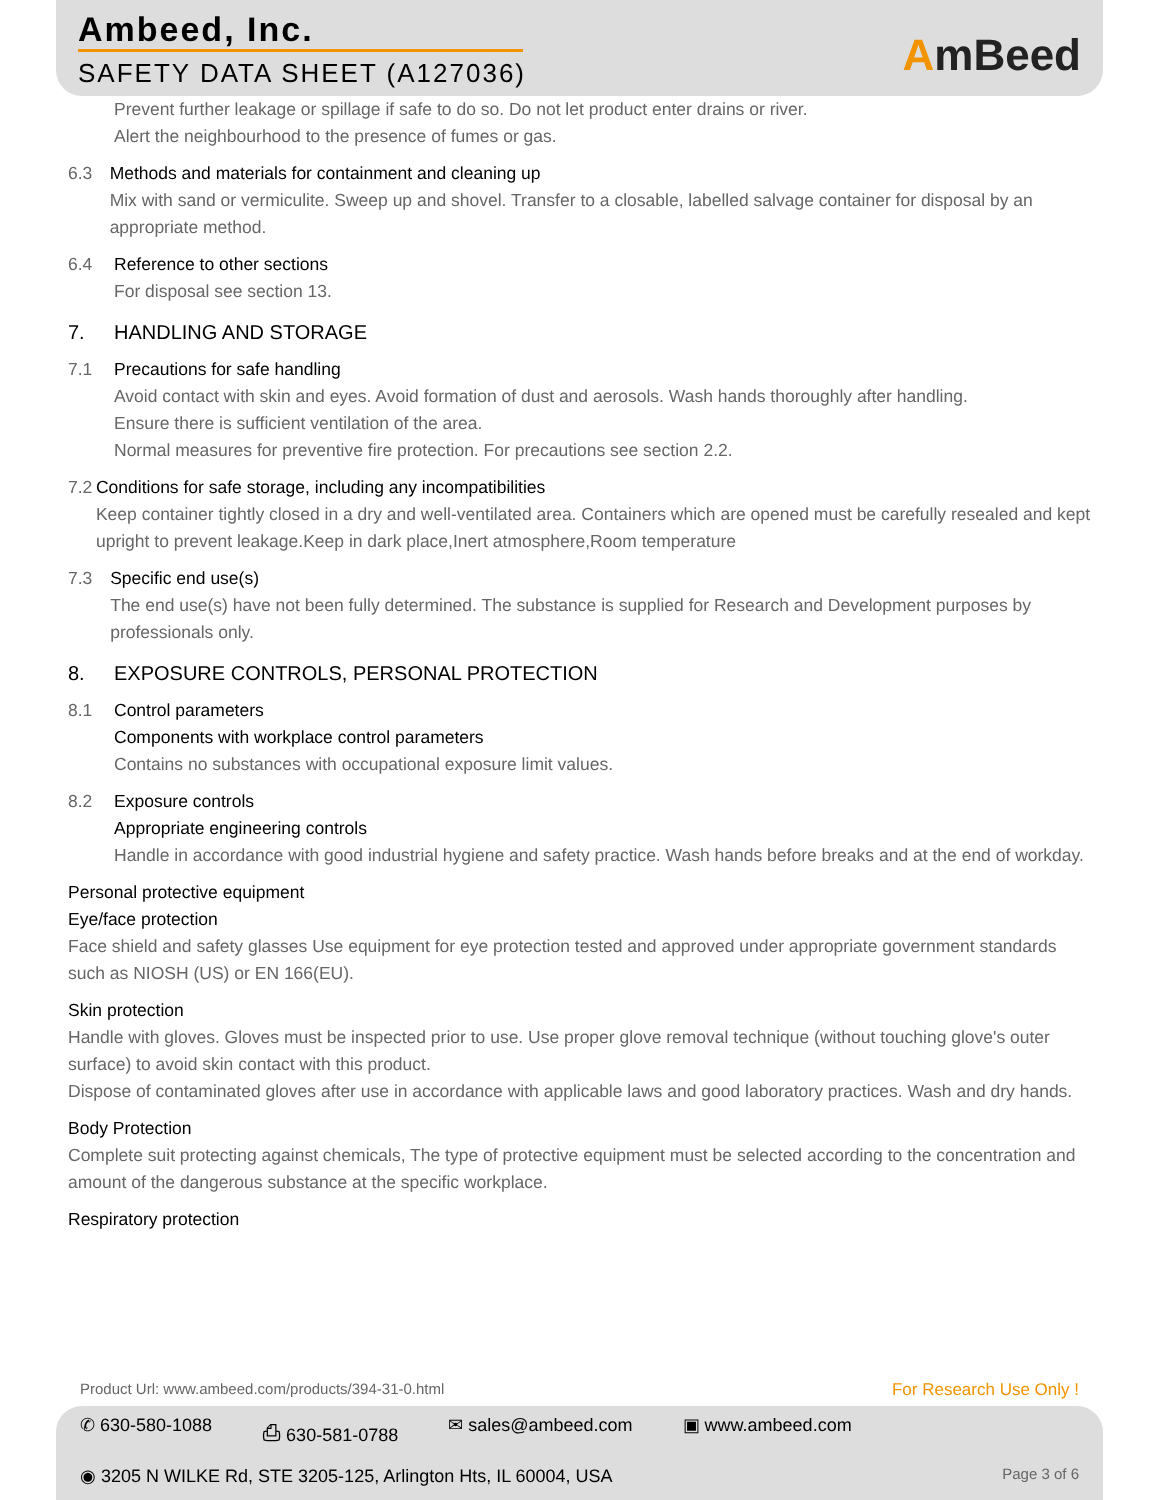Ambeed, Inc.
SAFETY DATA SHEET (A127036)
AmBeed
Prevent further leakage or spillage if safe to do so. Do not let product enter drains or river.
Alert the neighbourhood to the presence of fumes or gas.
6.3 Methods and materials for containment and cleaning up
Mix with sand or vermiculite. Sweep up and shovel. Transfer to a closable, labelled salvage container for disposal by an appropriate method.
6.4 Reference to other sections
For disposal see section 13.
7. HANDLING AND STORAGE
7.1 Precautions for safe handling
Avoid contact with skin and eyes. Avoid formation of dust and aerosols. Wash hands thoroughly after handling.
Ensure there is sufficient ventilation of the area.
Normal measures for preventive fire protection. For precautions see section 2.2.
7.2 Conditions for safe storage, including any incompatibilities
Keep container tightly closed in a dry and well-ventilated area. Containers which are opened must be carefully resealed and kept upright to prevent leakage.Keep in dark place,Inert atmosphere,Room temperature
7.3 Specific end use(s)
The end use(s) have not been fully determined. The substance is supplied for Research and Development purposes by professionals only.
8. EXPOSURE CONTROLS, PERSONAL PROTECTION
8.1 Control parameters
Components with workplace control parameters
Contains no substances with occupational exposure limit values.
8.2 Exposure controls
Appropriate engineering controls
Handle in accordance with good industrial hygiene and safety practice. Wash hands before breaks and at the end of workday.
Personal protective equipment
Eye/face protection
Face shield and safety glasses Use equipment for eye protection tested and approved under appropriate government standards such as NIOSH (US) or EN 166(EU).
Skin protection
Handle with gloves. Gloves must be inspected prior to use. Use proper glove removal technique (without touching glove's outer surface) to avoid skin contact with this product.
Dispose of contaminated gloves after use in accordance with applicable laws and good laboratory practices. Wash and dry hands.
Body Protection
Complete suit protecting against chemicals, The type of protective equipment must be selected according to the concentration and amount of the dangerous substance at the specific workplace.
Respiratory protection
Product Url: www.ambeed.com/products/394-31-0.html For Research Use Only !
✆ 630-580-1088 ⎙ 630-581-0788 ✉ sales@ambeed.com ▣ www.ambeed.com
◉ 3205 N WILKE Rd, STE 3205-125, Arlington Hts, IL 60004, USA Page 3 of 6